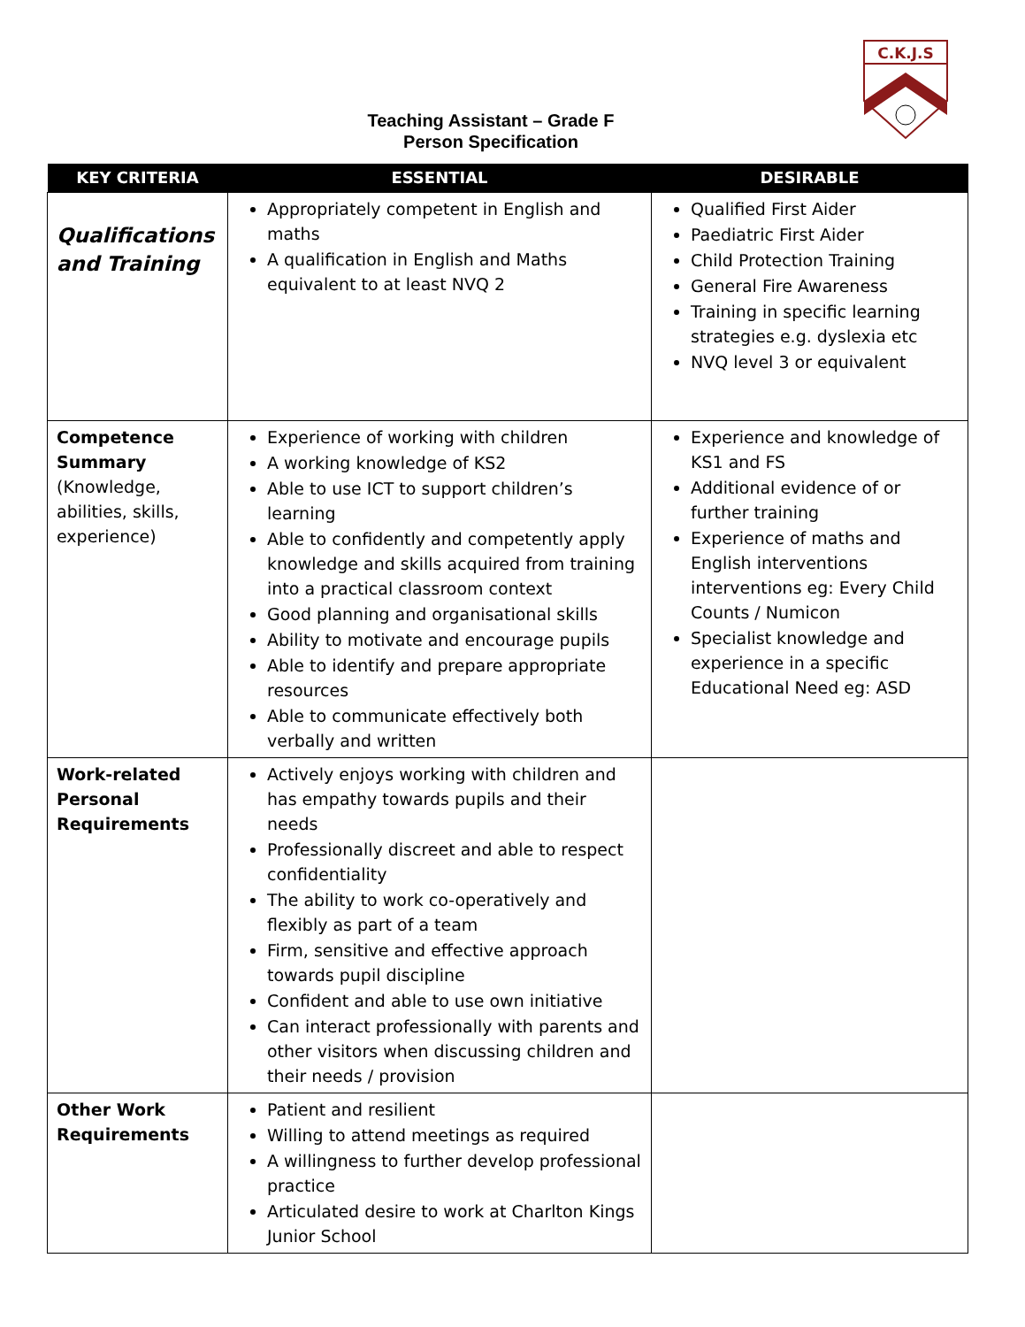C.K.J.S
Teaching Assistant – Grade F
Person Specification
| KEY CRITERIA | ESSENTIAL | DESIRABLE |
| --- | --- | --- |
| Qualifications and Training | Appropriately competent in English and maths A qualification in English and Maths equivalent to at least NVQ 2 | Qualified First Aider Paediatric First Aider Child Protection Training General Fire Awareness Training in specific learning strategies e.g. dyslexia etc NVQ level 3 or equivalent |
| Competence Summary (Knowledge, abilities, skills, experience) | Experience of working with children A working knowledge of KS2 Able to use ICT to support children’s learning Able to confidently and competently apply knowledge and skills acquired from training into a practical classroom context Good planning and organisational skills Ability to motivate and encourage pupils Able to identify and prepare appropriate resources Able to communicate effectively both verbally and written | Experience and knowledge of KS1 and FS Additional evidence of or further training Experience of maths and English interventions interventions eg: Every Child Counts / Numicon Specialist knowledge and experience in a specific Educational Need eg: ASD |
| Work-related Personal Requirements | Actively enjoys working with children and has empathy towards pupils and their needs Professionally discreet and able to respect confidentiality The ability to work co-operatively and flexibly as part of a team Firm, sensitive and effective approach towards pupil discipline Confident and able to use own initiative Can interact professionally with parents and other visitors when discussing children and their needs / provision | |
| Other Work Requirements | Patient and resilient Willing to attend meetings as required A willingness to further develop professional practice Articulated desire to work at Charlton Kings Junior School | |